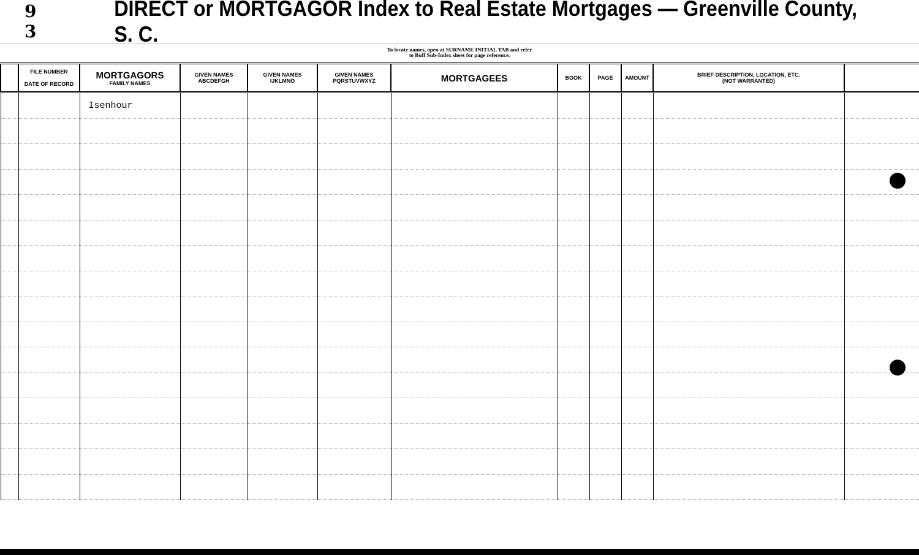9 3 DIRECT or MORTGAGOR Index to Real Estate Mortgages — Greenville County, S. C.
To locate names, open at SURNAME INITIAL TAB and refer
to Buff Sub-Index sheet for page reference.
| | FILE NUMBER DATE OF RECORD | MORTGAGORS FAMILY NAMES | GIVEN NAMES ABCDEFGH | GIVEN NAMES IJKLMNO | GIVEN NAMES PQRSTUVWXYZ | MORTGAGEES | BOOK | PAGE | AMOUNT | BRIEF DESCRIPTION, LOCATION, ETC. (NOT WARRANTED) | |
| --- | --- | --- | --- | --- | --- | --- | --- | --- | --- | --- | --- |
| | | Isenhour | | | | | | | | | |